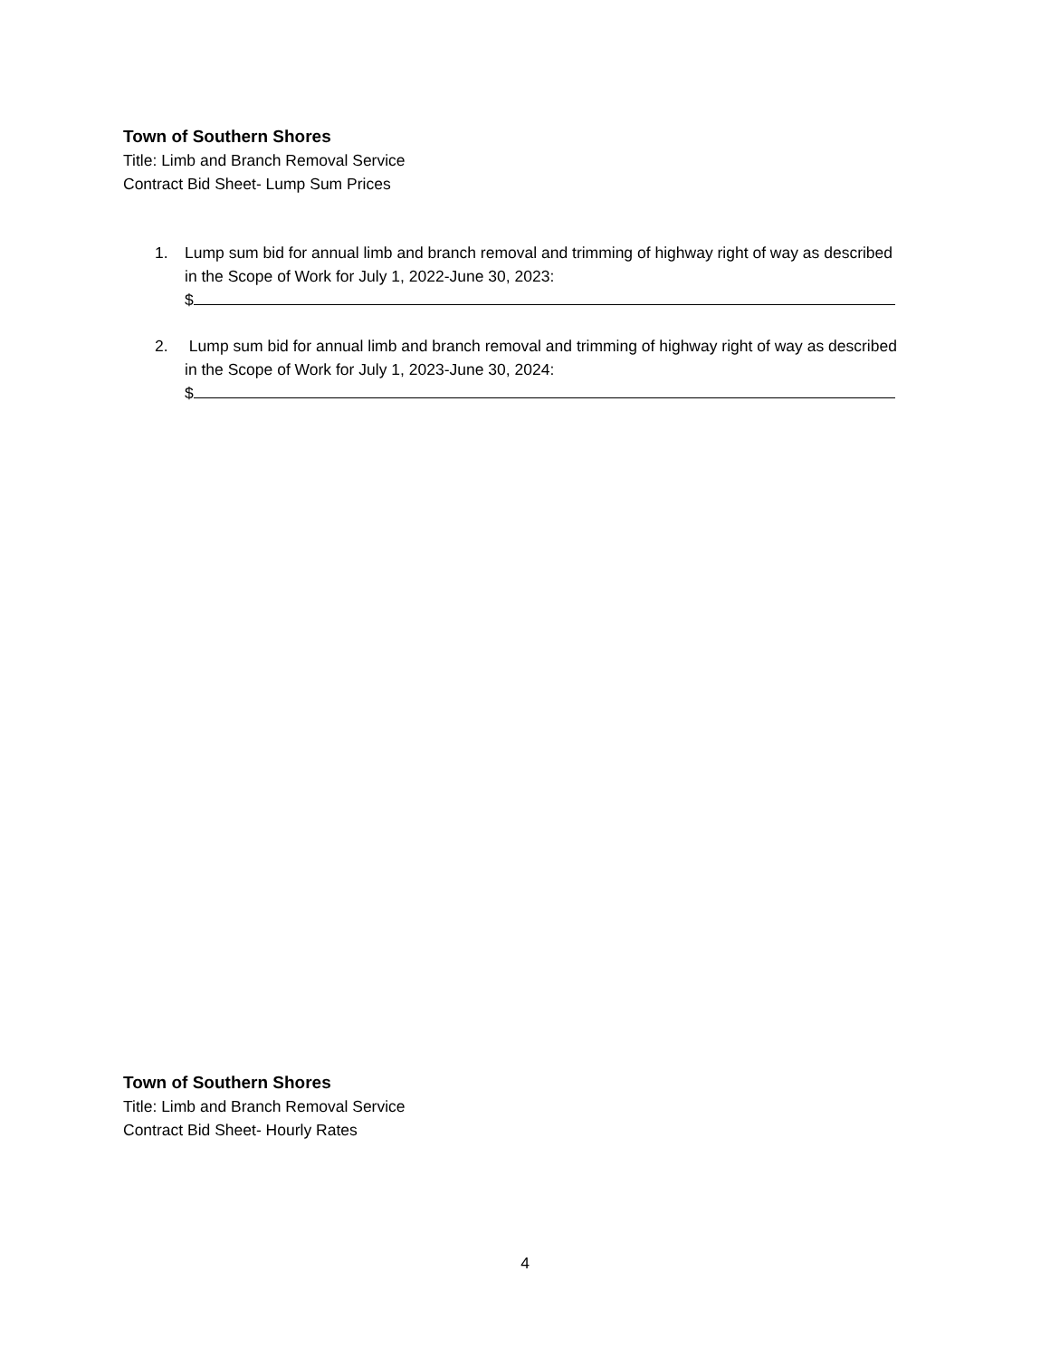Town of Southern Shores
Title: Limb and Branch Removal Service
Contract Bid Sheet- Lump Sum Prices
1. Lump sum bid for annual limb and branch removal and trimming of highway right of way as described in the Scope of Work for July 1, 2022-June 30, 2023:
$
2. Lump sum bid for annual limb and branch removal and trimming of highway right of way as described in the Scope of Work for July 1, 2023-June 30, 2024:
$
Town of Southern Shores
Title: Limb and Branch Removal Service
Contract Bid Sheet- Hourly Rates
4